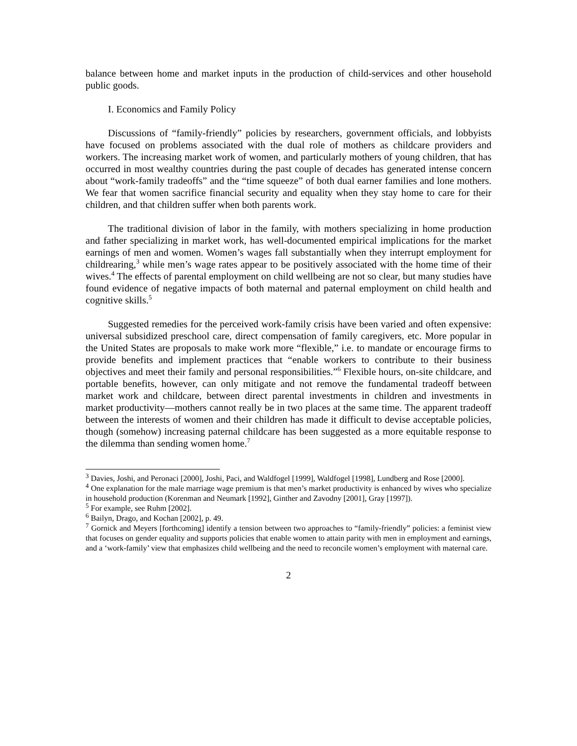balance between home and market inputs in the production of child-services and other household public goods.
I. Economics and Family Policy
Discussions of “family-friendly” policies by researchers, government officials, and lobbyists have focused on problems associated with the dual role of mothers as childcare providers and workers. The increasing market work of women, and particularly mothers of young children, that has occurred in most wealthy countries during the past couple of decades has generated intense concern about “work-family tradeoffs” and the “time squeeze” of both dual earner families and lone mothers. We fear that women sacrifice financial security and equality when they stay home to care for their children, and that children suffer when both parents work.
The traditional division of labor in the family, with mothers specializing in home production and father specializing in market work, has well-documented empirical implications for the market earnings of men and women. Women’s wages fall substantially when they interrupt employment for childrearing,<sup>3</sup> while men’s wage rates appear to be positively associated with the home time of their wives.<sup>4</sup> The effects of parental employment on child wellbeing are not so clear, but many studies have found evidence of negative impacts of both maternal and paternal employment on child health and cognitive skills.<sup>5</sup>
Suggested remedies for the perceived work-family crisis have been varied and often expensive: universal subsidized preschool care, direct compensation of family caregivers, etc. More popular in the United States are proposals to make work more “flexible,” i.e. to mandate or encourage firms to provide benefits and implement practices that “enable workers to contribute to their business objectives and meet their family and personal responsibilities.”<sup>6</sup> Flexible hours, on-site childcare, and portable benefits, however, can only mitigate and not remove the fundamental tradeoff between market work and childcare, between direct parental investments in children and investments in market productivity—mothers cannot really be in two places at the same time. The apparent tradeoff between the interests of women and their children has made it difficult to devise acceptable policies, though (somehow) increasing paternal childcare has been suggested as a more equitable response to the dilemma than sending women home.<sup>7</sup>
<sup>3</sup> Davies, Joshi, and Peronaci [2000], Joshi, Paci, and Waldfogel [1999], Waldfogel [1998], Lundberg and Rose [2000].
<sup>4</sup> One explanation for the male marriage wage premium is that men’s market productivity is enhanced by wives who specialize in household production (Korenman and Neumark [1992], Ginther and Zavodny [2001], Gray [1997]).
<sup>5</sup> For example, see Ruhm [2002].
<sup>6</sup> Bailyn, Drago, and Kochan [2002], p. 49.
<sup>7</sup> Gornick and Meyers [forthcoming] identify a tension between two approaches to “family-friendly” policies: a feminist view that focuses on gender equality and supports policies that enable women to attain parity with men in employment and earnings, and a ‘work-family’ view that emphasizes child wellbeing and the need to reconcile women’s employment with maternal care.
2